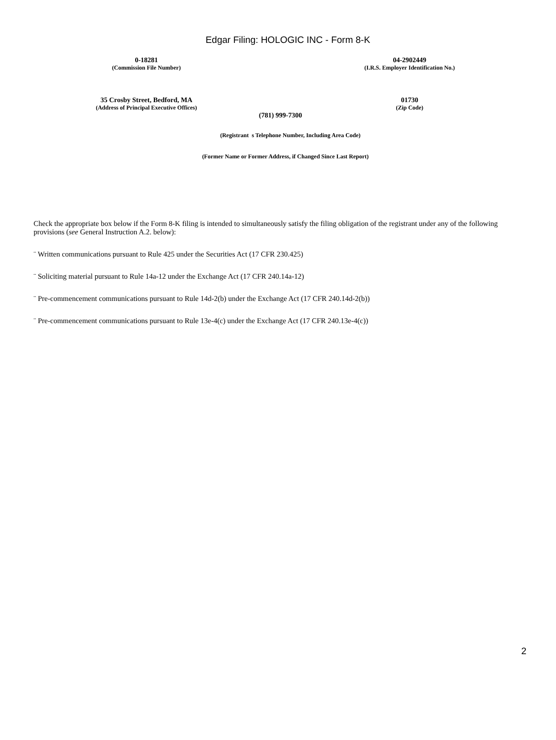Edgar Filing: HOLOGIC INC - Form 8-K
0-18281
(Commission File Number)
04-2902449
(I.R.S. Employer Identification No.)
35 Crosby Street, Bedford, MA
(Address of Principal Executive Offices)
01730
(Zip Code)
(781) 999-7300
(Registrant s Telephone Number, Including Area Code)
(Former Name or Former Address, if Changed Since Last Report)
Check the appropriate box below if the Form 8-K filing is intended to simultaneously satisfy the filing obligation of the registrant under any of the following provisions (see General Instruction A.2. below):
¨ Written communications pursuant to Rule 425 under the Securities Act (17 CFR 230.425)
¨ Soliciting material pursuant to Rule 14a-12 under the Exchange Act (17 CFR 240.14a-12)
¨ Pre-commencement communications pursuant to Rule 14d-2(b) under the Exchange Act (17 CFR 240.14d-2(b))
¨ Pre-commencement communications pursuant to Rule 13e-4(c) under the Exchange Act (17 CFR 240.13e-4(c))
2